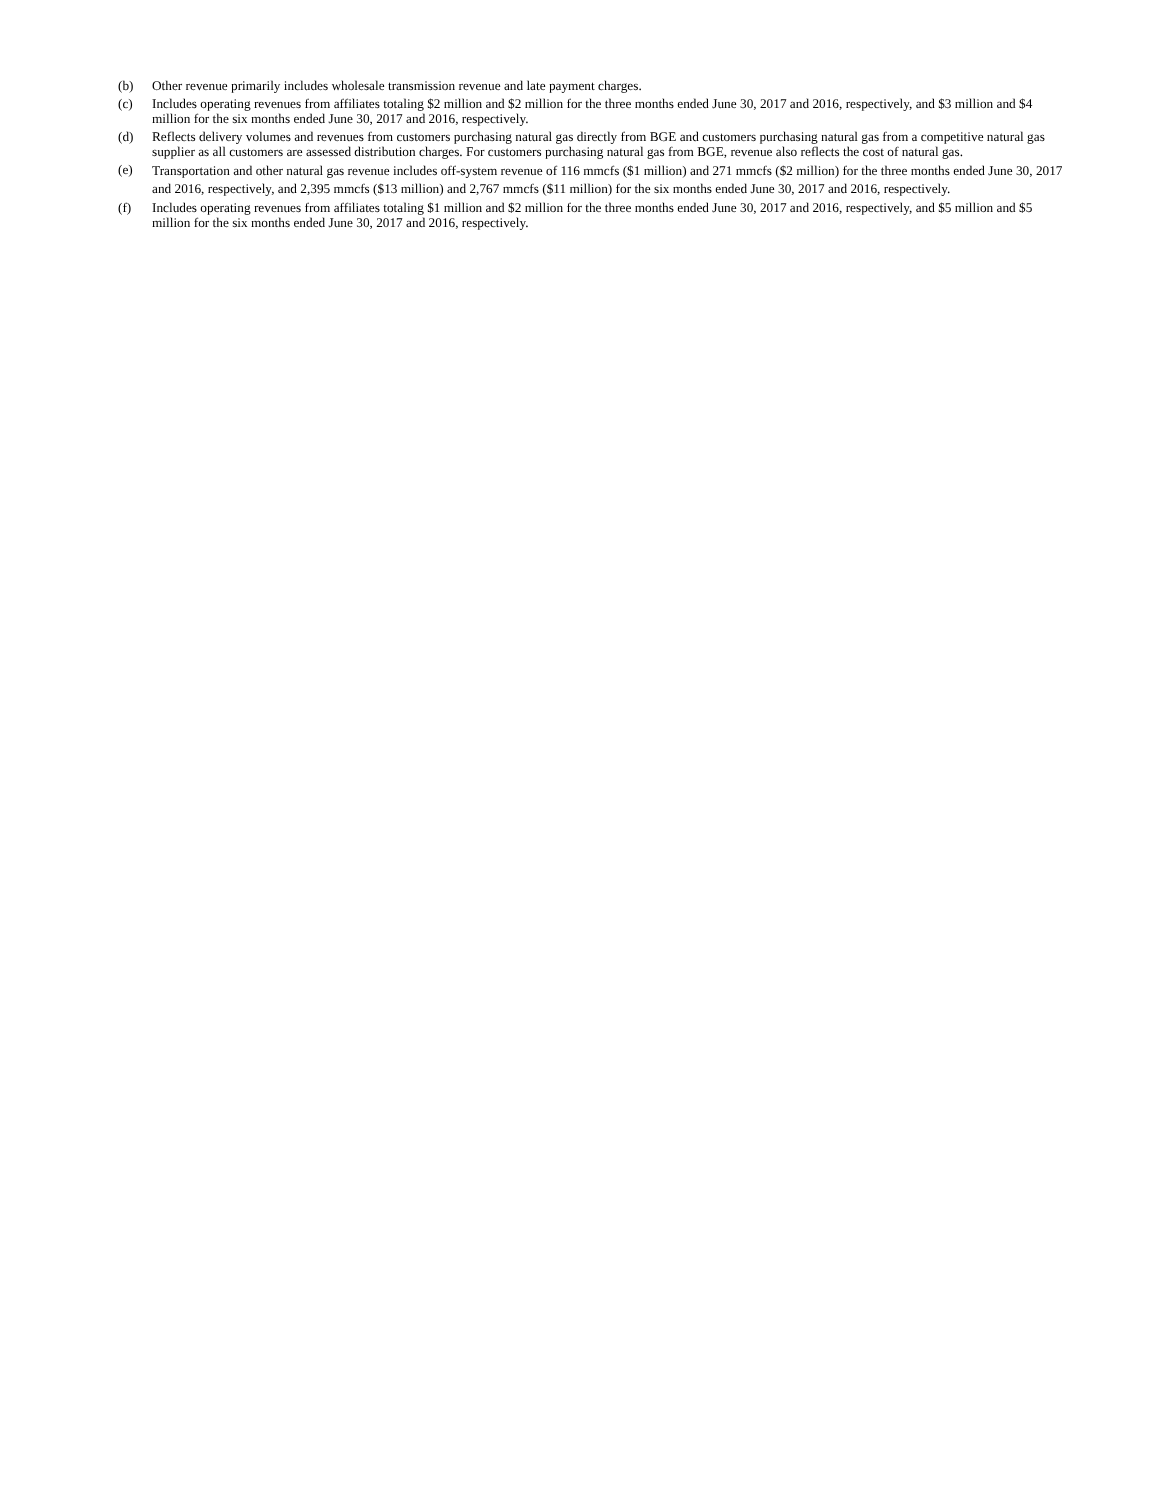(b) Other revenue primarily includes wholesale transmission revenue and late payment charges.
(c) Includes operating revenues from affiliates totaling $2 million and $2 million for the three months ended June 30, 2017 and 2016, respectively, and $3 million and $4 million for the six months ended June 30, 2017 and 2016, respectively.
(d) Reflects delivery volumes and revenues from customers purchasing natural gas directly from BGE and customers purchasing natural gas from a competitive natural gas supplier as all customers are assessed distribution charges. For customers purchasing natural gas from BGE, revenue also reflects the cost of natural gas.
(e)
Transportation and other natural gas revenue includes off-system revenue of 116 mmcfs ($1 million) and 271 mmcfs ($2 million) for the three months ended June 30, 2017 and 2016, respectively, and 2,395 mmcfs ($13 million) and 2,767 mmcfs ($11 million) for the six months ended June 30, 2017 and 2016, respectively.
(f) Includes operating revenues from affiliates totaling $1 million and $2 million for the three months ended June 30, 2017 and 2016, respectively, and $5 million and $5 million for the six months ended June 30, 2017 and 2016, respectively.